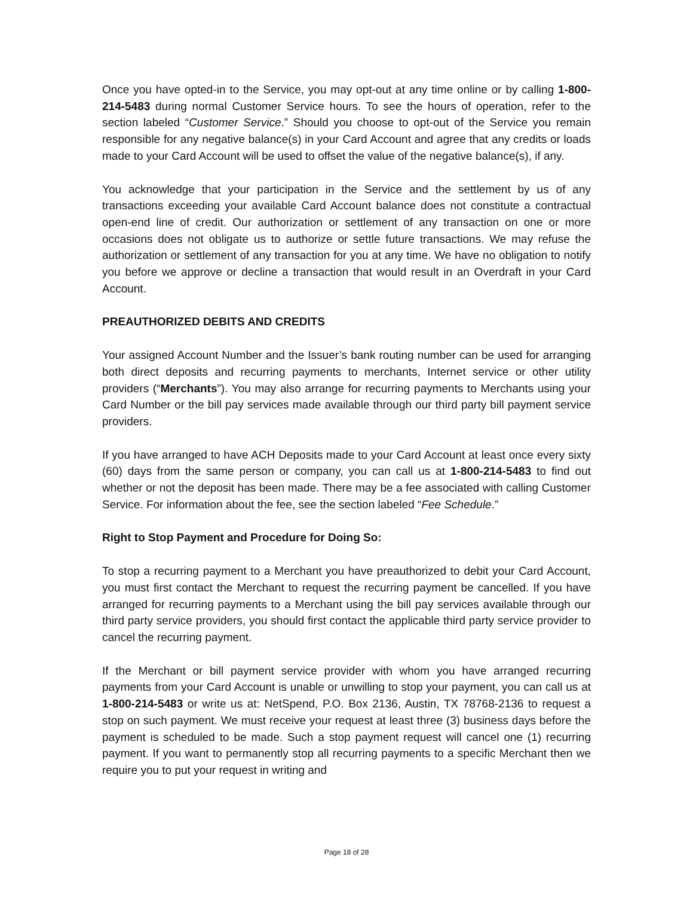Once you have opted-in to the Service, you may opt-out at any time online or by calling 1-800-214-5483 during normal Customer Service hours. To see the hours of operation, refer to the section labeled “Customer Service.” Should you choose to opt-out of the Service you remain responsible for any negative balance(s) in your Card Account and agree that any credits or loads made to your Card Account will be used to offset the value of the negative balance(s), if any.
You acknowledge that your participation in the Service and the settlement by us of any transactions exceeding your available Card Account balance does not constitute a contractual open-end line of credit. Our authorization or settlement of any transaction on one or more occasions does not obligate us to authorize or settle future transactions. We may refuse the authorization or settlement of any transaction for you at any time. We have no obligation to notify you before we approve or decline a transaction that would result in an Overdraft in your Card Account.
PREAUTHORIZED DEBITS AND CREDITS
Your assigned Account Number and the Issuer’s bank routing number can be used for arranging both direct deposits and recurring payments to merchants, Internet service or other utility providers (“Merchants”). You may also arrange for recurring payments to Merchants using your Card Number or the bill pay services made available through our third party bill payment service providers.
If you have arranged to have ACH Deposits made to your Card Account at least once every sixty (60) days from the same person or company, you can call us at 1-800-214-5483 to find out whether or not the deposit has been made. There may be a fee associated with calling Customer Service. For information about the fee, see the section labeled “Fee Schedule.”
Right to Stop Payment and Procedure for Doing So:
To stop a recurring payment to a Merchant you have preauthorized to debit your Card Account, you must first contact the Merchant to request the recurring payment be cancelled. If you have arranged for recurring payments to a Merchant using the bill pay services available through our third party service providers, you should first contact the applicable third party service provider to cancel the recurring payment.
If the Merchant or bill payment service provider with whom you have arranged recurring payments from your Card Account is unable or unwilling to stop your payment, you can call us at 1-800-214-5483 or write us at: NetSpend, P.O. Box 2136, Austin, TX 78768-2136 to request a stop on such payment. We must receive your request at least three (3) business days before the payment is scheduled to be made. Such a stop payment request will cancel one (1) recurring payment. If you want to permanently stop all recurring payments to a specific Merchant then we require you to put your request in writing and
Page 18 of 28